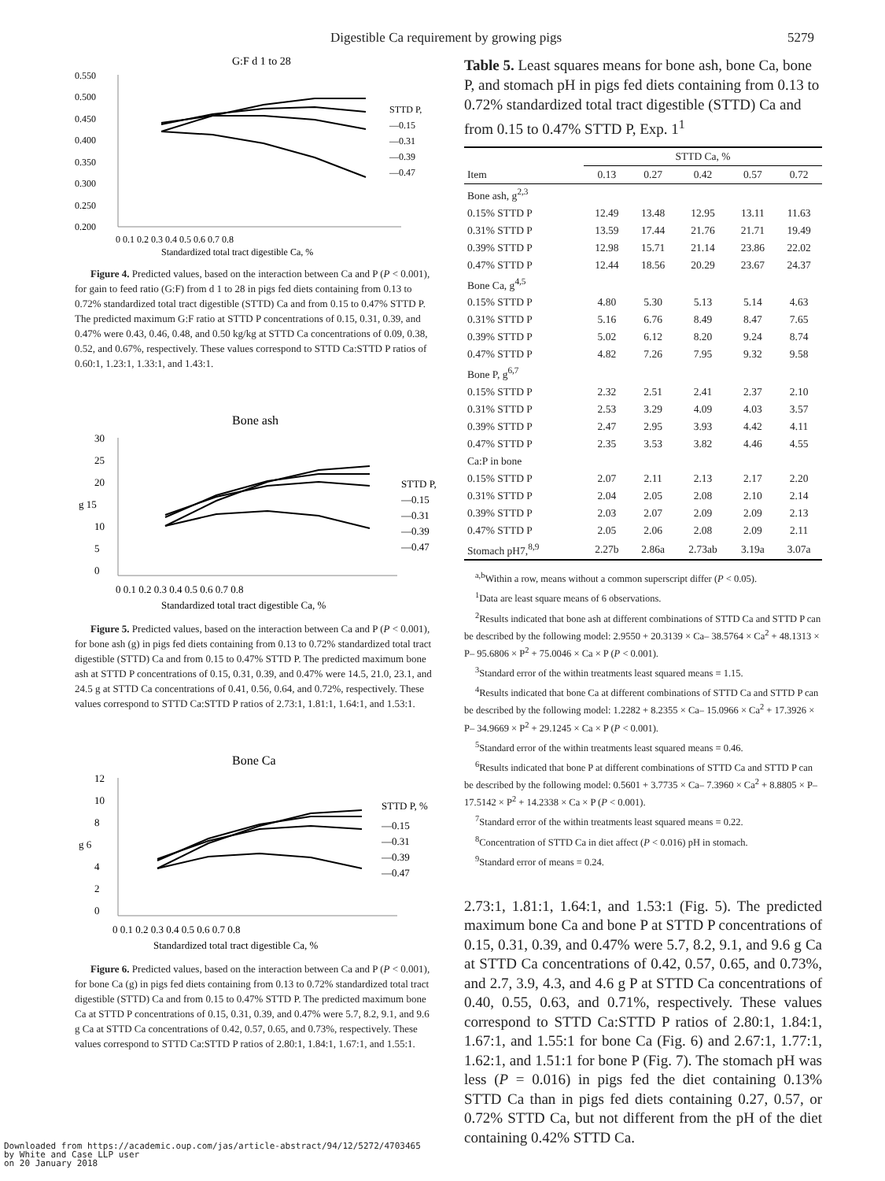Digestible Ca requirement by growing pigs 5279
G:F d 1 to 28
0.550
0.500
0.450
0.400
0.350
0.300
0.250
0.200
STTD P,
—0.15
—0.31
—0.39
—0.47
0 0.1 0.2 0.3 0.4 0.5 0.6 0.7 0.8
Standardized total tract digestible Ca, %
Figure 4. Predicted values, based on the interaction between Ca and P (P < 0.001), for gain to feed ratio (G:F) from d 1 to 28 in pigs fed diets containing from 0.13 to 0.72% standardized total tract digestible (STTD) Ca and from 0.15 to 0.47% STTD P. The predicted maximum G:F ratio at STTD P concentrations of 0.15, 0.31, 0.39, and 0.47% were 0.43, 0.46, 0.48, and 0.50 kg/kg at STTD Ca concentrations of 0.09, 0.38, 0.52, and 0.67%, respectively. These values correspond to STTD Ca:STTD P ratios of 0.60:1, 1.23:1, 1.33:1, and 1.43:1.
Bone ash
30
25
20
g 15
10
5
0
STTD P, %
—0.15
—0.31
—0.39
—0.47
0 0.1 0.2 0.3 0.4 0.5 0.6 0.7 0.8
Standardized total tract digestible Ca, %
Figure 5. Predicted values, based on the interaction between Ca and P (P < 0.001), for bone ash (g) in pigs fed diets containing from 0.13 to 0.72% standardized total tract digestible (STTD) Ca and from 0.15 to 0.47% STTD P. The predicted maximum bone ash at STTD P concentrations of 0.15, 0.31, 0.39, and 0.47% were 14.5, 21.0, 23.1, and 24.5 g at STTD Ca concentrations of 0.41, 0.56, 0.64, and 0.72%, respectively. These values correspond to STTD Ca:STTD P ratios of 2.73:1, 1.81:1, 1.64:1, and 1.53:1.
Bone Ca
12
10
8
g 6
4
2
0
STTD P, %
—0.15
—0.31
—0.39
—0.47
0 0.1 0.2 0.3 0.4 0.5 0.6 0.7 0.8
Standardized total tract digestible Ca, %
Figure 6. Predicted values, based on the interaction between Ca and P (P < 0.001), for bone Ca (g) in pigs fed diets containing from 0.13 to 0.72% standardized total tract digestible (STTD) Ca and from 0.15 to 0.47% STTD P. The predicted maximum bone Ca at STTD P concentrations of 0.15, 0.31, 0.39, and 0.47% were 5.7, 8.2, 9.1, and 9.6 g Ca at STTD Ca concentrations of 0.42, 0.57, 0.65, and 0.73%, respectively. These values correspond to STTD Ca:STTD P ratios of 2.80:1, 1.84:1, 1.67:1, and 1.55:1.
Table 5. Least squares means for bone ash, bone Ca, bone P, and stomach pH in pigs fed diets containing from 0.13 to 0.72% standardized total tract digestible (STTD) Ca and from 0.15 to 0.47% STTD P, Exp. 1<sup>1</sup>
| | STTD Ca, % | | | | |
| --- | --- | --- | --- | --- | --- |
| Item | 0.13 | 0.27 | 0.42 | 0.57 | 0.72 |
| Bone ash, g<sup>2,3</sup> | | | | | |
| 0.15% STTD P | 12.49 | 13.48 | 12.95 | 13.11 | 11.63 |
| 0.31% STTD P | 13.59 | 17.44 | 21.76 | 21.71 | 19.49 |
| 0.39% STTD P | 12.98 | 15.71 | 21.14 | 23.86 | 22.02 |
| 0.47% STTD P | 12.44 | 18.56 | 20.29 | 23.67 | 24.37 |
| Bone Ca, g<sup>4,5</sup> | | | | | |
| 0.15% STTD P | 4.80 | 5.30 | 5.13 | 5.14 | 4.63 |
| 0.31% STTD P | 5.16 | 6.76 | 8.49 | 8.47 | 7.65 |
| 0.39% STTD P | 5.02 | 6.12 | 8.20 | 9.24 | 8.74 |
| 0.47% STTD P | 4.82 | 7.26 | 7.95 | 9.32 | 9.58 |
| Bone P, g<sup>6,7</sup> | | | | | |
| 0.15% STTD P | 2.32 | 2.51 | 2.41 | 2.37 | 2.10 |
| 0.31% STTD P | 2.53 | 3.29 | 4.09 | 4.03 | 3.57 |
| 0.39% STTD P | 2.47 | 2.95 | 3.93 | 4.42 | 4.11 |
| 0.47% STTD P | 2.35 | 3.53 | 3.82 | 4.46 | 4.55 |
| Ca:P in bone | | | | | |
| 0.15% STTD P | 2.07 | 2.11 | 2.13 | 2.17 | 2.20 |
| 0.31% STTD P | 2.04 | 2.05 | 2.08 | 2.10 | 2.14 |
| 0.39% STTD P | 2.03 | 2.07 | 2.09 | 2.09 | 2.13 |
| 0.47% STTD P | 2.05 | 2.06 | 2.08 | 2.09 | 2.11 |
| Stomach pH7,<sup>8,9</sup> | 2.27b | 2.86a | 2.73ab | 3.19a | 3.07a |
<sup>a,b</sup>Within a row, means without a common superscript differ (P < 0.05).
<sup>1</sup> Data are least square means of 6 observations.
<sup>2</sup> Results indicated that bone ash at different combinations of STTD Ca and STTD P can be described by the following model: 2.9550 + 20.3139 × Ca– 38.5764 × Ca<sup>2</sup> + 48.1313 × P– 95.6806 × P<sup>2</sup> + 75.0046 × Ca × P (P < 0.001).
<sup>3</sup> Standard error of the within treatments least squared means = 1.15.
<sup>4</sup> Results indicated that bone Ca at different combinations of STTD Ca and STTD P can be described by the following model: 1.2282 + 8.2355 × Ca– 15.0966 × Ca<sup>2</sup> + 17.3926 × P– 34.9669 × P<sup>2</sup> + 29.1245 × Ca × P (P < 0.001).
<sup>5</sup> Standard error of the within treatments least squared means = 0.46.
<sup>6</sup> Results indicated that bone P at different combinations of STTD Ca and STTD P can be described by the following model: 0.5601 + 3.7735 × Ca– 7.3960 × Ca<sup>2</sup> + 8.8805 × P– 17.5142 × P<sup>2</sup> + 14.2338 × Ca × P (P < 0.001).
<sup>7</sup> Standard error of the within treatments least squared means = 0.22.
<sup>8</sup> Concentration of STTD Ca in diet affect (P < 0.016) pH in stomach.
<sup>9</sup> Standard error of means = 0.24.
2.73:1, 1.81:1, 1.64:1, and 1.53:1 (Fig. 5). The predicted maximum bone Ca and bone P at STTD P concentrations of 0.15, 0.31, 0.39, and 0.47% were 5.7, 8.2, 9.1, and 9.6 g Ca at STTD Ca concentrations of 0.42, 0.57, 0.65, and 0.73%, and 2.7, 3.9, 4.3, and 4.6 g P at STTD Ca concentrations of 0.40, 0.55, 0.63, and 0.71%, respectively. These values correspond to STTD Ca:STTD P ratios of 2.80:1, 1.84:1, 1.67:1, and 1.55:1 for bone Ca (Fig. 6) and 2.67:1, 1.77:1, 1.62:1, and 1.51:1 for bone P (Fig. 7). The stomach pH was less (P = 0.016) in pigs fed the diet containing 0.13% STTD Ca than in pigs fed diets containing 0.27, 0.57, or 0.72% STTD Ca, but not different from the pH of the diet containing 0.42% STTD Ca.
Downloaded from https://academic.oup.com/jas/article-abstract/94/12/5272/4703465
by White and Case LLP user
on 20 January 2018